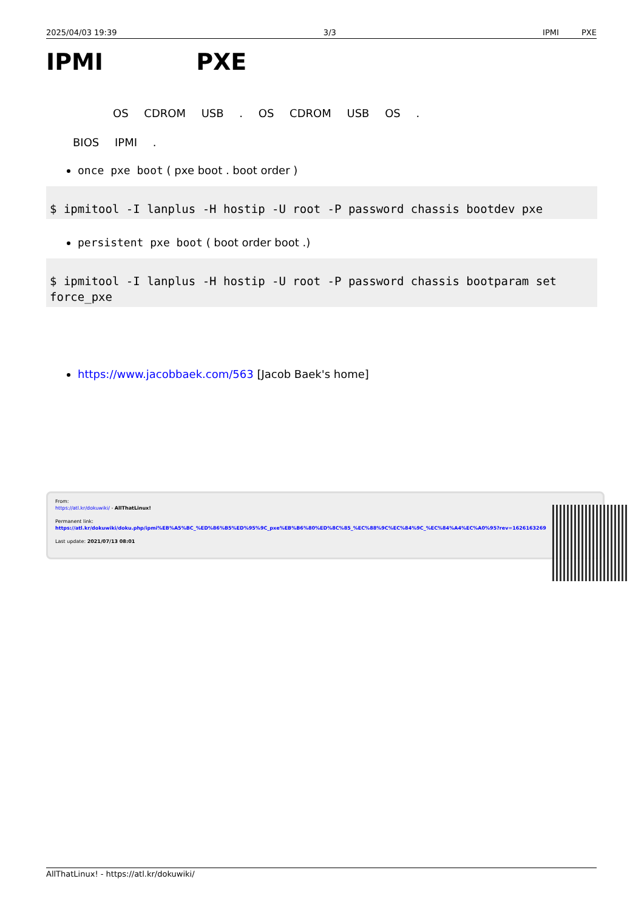2025/04/03 19:39 3/3 IPMI PXE
IPMI PXE
OS CDROM USB . OS CDROM USB OS .
BIOS IPMI .
once pxe boot ( pxe boot . boot order )
$ ipmitool -I lanplus -H hostip -U root -P password chassis bootdev pxe
persistent pxe boot ( boot order boot .)
$ ipmitool -I lanplus -H hostip -U root -P password chassis bootparam set force_pxe
https://www.jacobbaek.com/563 [Jacob Baek's home]
From:
https://atl.kr/dokuwiki/ - AllThatLinux!
Permanent link:
https://atl.kr/dokuwiki/doku.php/ipmi%EB%A5%BC_%ED%86%B5%ED%95%9C_pxe%EB%B6%80%ED%8C%85_%EC%88%9C%EC%84%9C_%EC%84%A4%EC%A0%95?rev=1626163269
Last update: 2021/07/13 08:01
AllThatLinux! - https://atl.kr/dokuwiki/